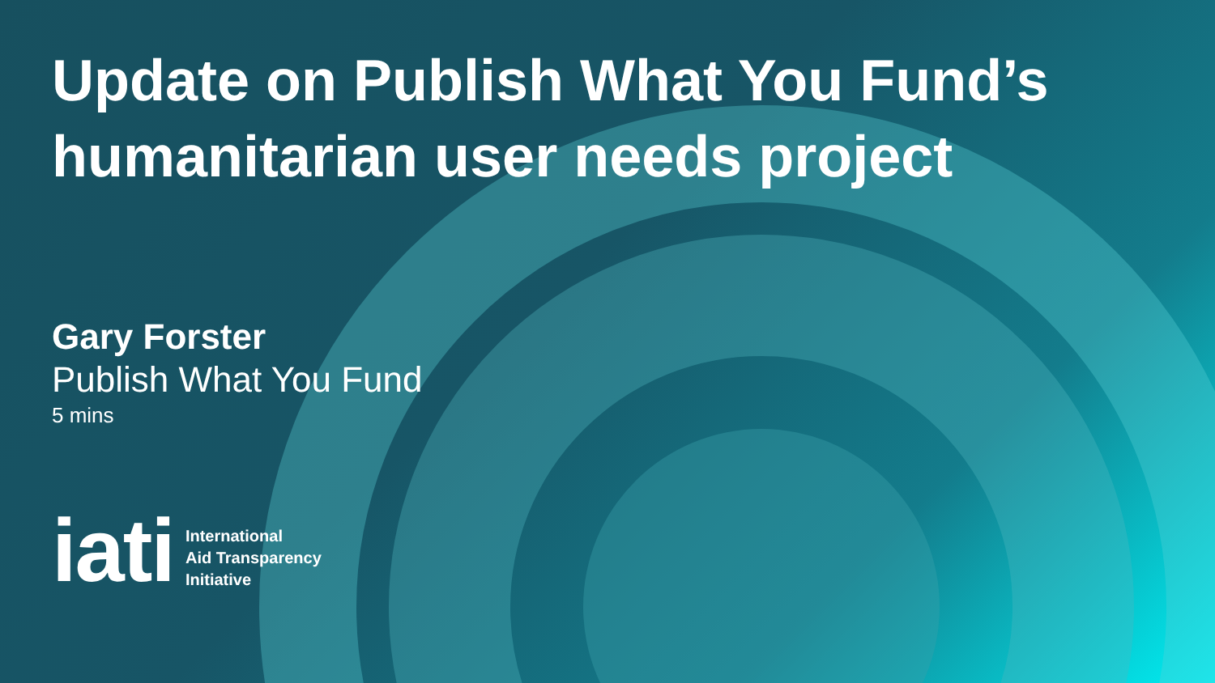Update on Publish What You Fund’s humanitarian user needs project
Gary Forster
Publish What You Fund
5 mins
iati
International
Aid Transparency
Initiative